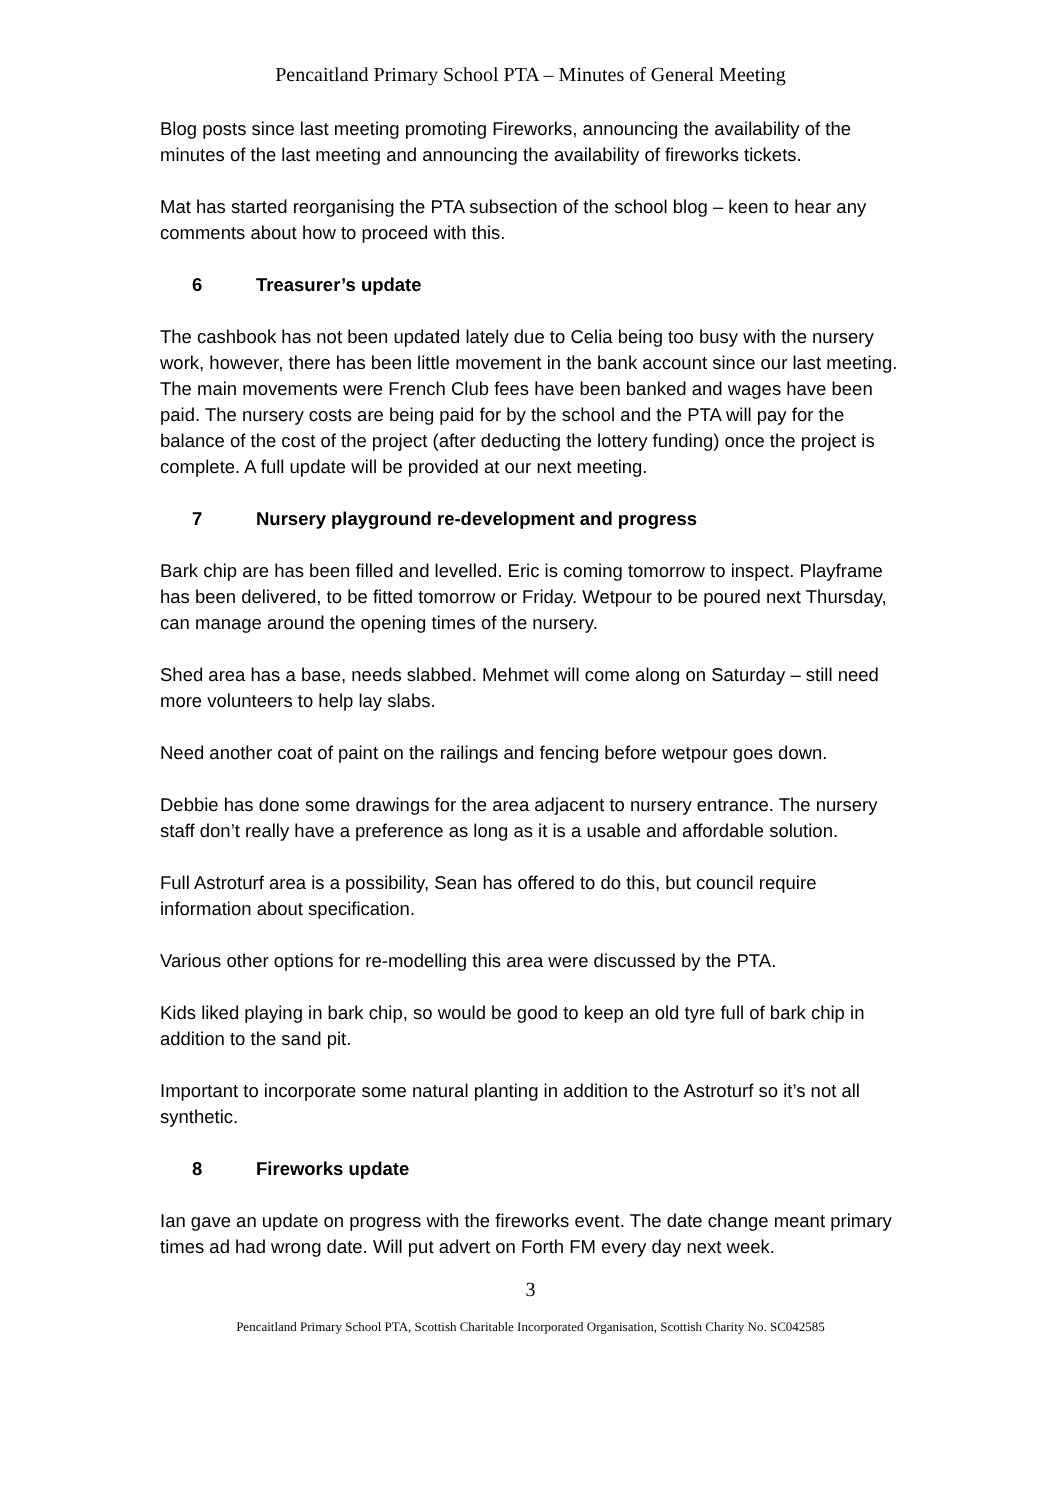Pencaitland Primary School PTA – Minutes of General Meeting
Blog posts since last meeting promoting Fireworks, announcing the availability of the minutes of the last meeting and announcing the availability of fireworks tickets.
Mat has started reorganising the PTA subsection of the school blog – keen to hear any comments about how to proceed with this.
6 Treasurer’s update
The cashbook has not been updated lately due to Celia being too busy with the nursery work, however, there has been little movement in the bank account since our last meeting. The main movements were French Club fees have been banked and wages have been paid. The nursery costs are being paid for by the school and the PTA will pay for the balance of the cost of the project (after deducting the lottery funding) once the project is complete. A full update will be provided at our next meeting.
7 Nursery playground re-development and progress
Bark chip are has been filled and levelled. Eric is coming tomorrow to inspect. Playframe has been delivered, to be fitted tomorrow or Friday. Wetpour to be poured next Thursday, can manage around the opening times of the nursery.
Shed area has a base, needs slabbed. Mehmet will come along on Saturday – still need more volunteers to help lay slabs.
Need another coat of paint on the railings and fencing before wetpour goes down.
Debbie has done some drawings for the area adjacent to nursery entrance. The nursery staff don’t really have a preference as long as it is a usable and affordable solution.
Full Astroturf area is a possibility, Sean has offered to do this, but council require information about specification.
Various other options for re-modelling this area were discussed by the PTA.
Kids liked playing in bark chip, so would be good to keep an old tyre full of bark chip in addition to the sand pit.
Important to incorporate some natural planting in addition to the Astroturf so it’s not all synthetic.
8 Fireworks update
Ian gave an update on progress with the fireworks event. The date change meant primary times ad had wrong date. Will put advert on Forth FM every day next week.
3
Pencaitland Primary School PTA, Scottish Charitable Incorporated Organisation, Scottish Charity No. SC042585